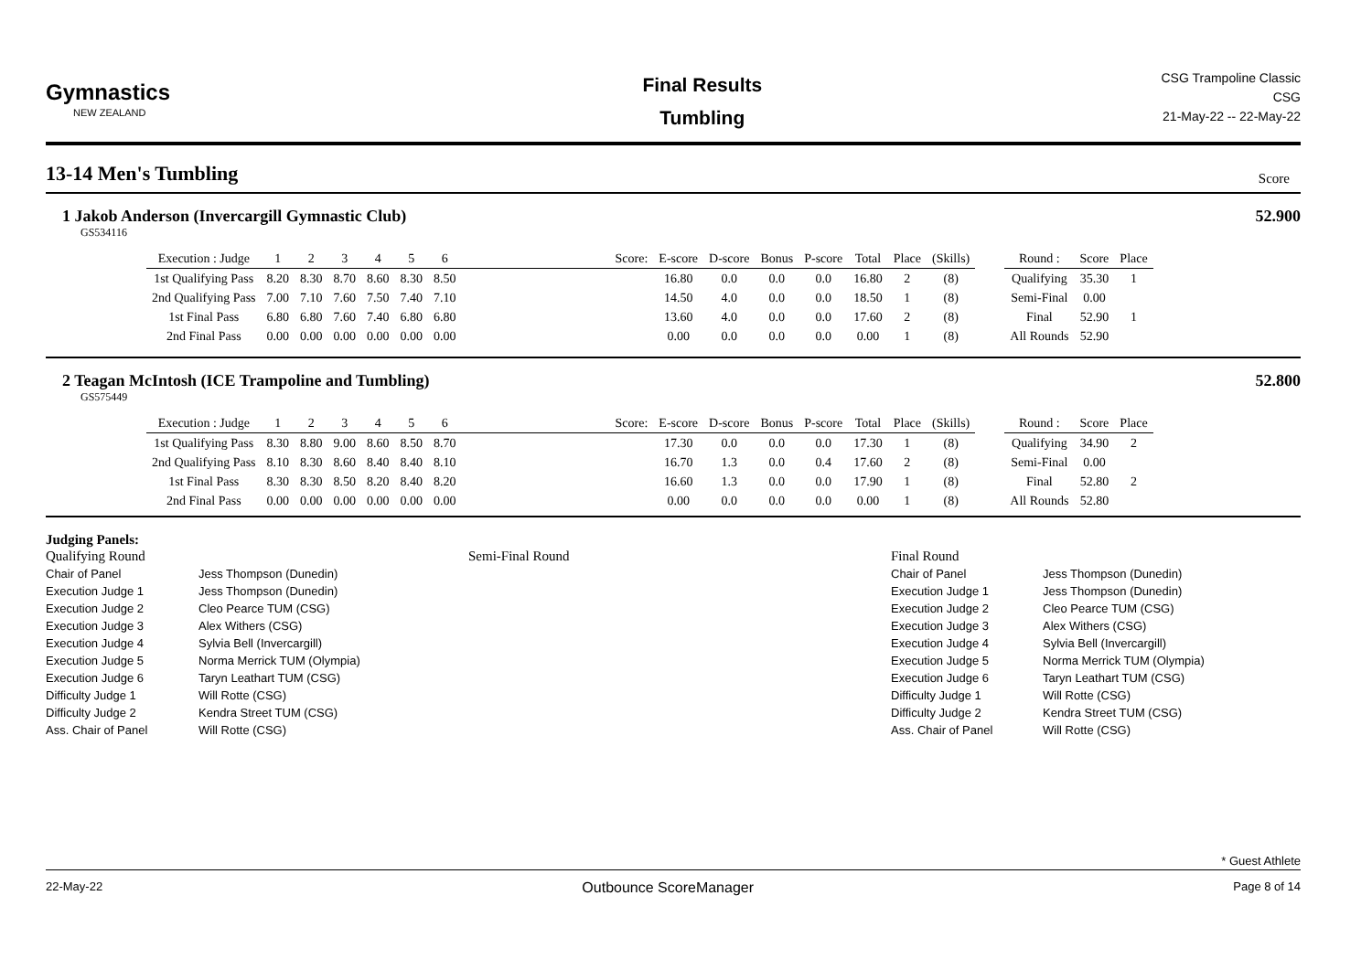Gymnastics
NEW ZEALAND
Final Results
Tumbling
CSG Trampoline Classic
CSG
21-May-22 -- 22-May-22
13-14 Men's Tumbling Score
1 Jakob Anderson (Invercargill Gymnastic Club) 52.900
GS534116
| Execution : Judge | 1 | 2 | 3 | 4 | 5 | 6 | | Score: | E-score | D-score | Bonus | P-score | Total | Place | (Skills) | | Round : | Score | Place |
| --- | --- | --- | --- | --- | --- | --- | --- | --- | --- | --- | --- | --- | --- | --- | --- | --- | --- | --- | --- |
| 1st Qualifying Pass | 8.20 | 8.30 | 8.70 | 8.60 | 8.30 | 8.50 | | | 16.80 | 0.0 | 0.0 | 0.0 | 16.80 | 2 | (8) | | Qualifying | 35.30 | 1 |
| 2nd Qualifying Pass | 7.00 | 7.10 | 7.60 | 7.50 | 7.40 | 7.10 | | | 14.50 | 4.0 | 0.0 | 0.0 | 18.50 | 1 | (8) | | Semi-Final | 0.00 | |
| 1st Final Pass | 6.80 | 6.80 | 7.60 | 7.40 | 6.80 | 6.80 | | | 13.60 | 4.0 | 0.0 | 0.0 | 17.60 | 2 | (8) | | Final | 52.90 | 1 |
| 2nd Final Pass | 0.00 | 0.00 | 0.00 | 0.00 | 0.00 | 0.00 | | | 0.00 | 0.0 | 0.0 | 0.0 | 0.00 | 1 | (8) | | All Rounds | 52.90 | |
2 Teagan McIntosh (ICE Trampoline and Tumbling) 52.800
GS575449
| Execution : Judge | 1 | 2 | 3 | 4 | 5 | 6 | | Score: | E-score | D-score | Bonus | P-score | Total | Place | (Skills) | | Round : | Score | Place |
| --- | --- | --- | --- | --- | --- | --- | --- | --- | --- | --- | --- | --- | --- | --- | --- | --- | --- | --- | --- |
| 1st Qualifying Pass | 8.30 | 8.80 | 9.00 | 8.60 | 8.50 | 8.70 | | | 17.30 | 0.0 | 0.0 | 0.0 | 17.30 | 1 | (8) | | Qualifying | 34.90 | 2 |
| 2nd Qualifying Pass | 8.10 | 8.30 | 8.60 | 8.40 | 8.40 | 8.10 | | | 16.70 | 1.3 | 0.0 | 0.4 | 17.60 | 2 | (8) | | Semi-Final | 0.00 | |
| 1st Final Pass | 8.30 | 8.30 | 8.50 | 8.20 | 8.40 | 8.20 | | | 16.60 | 1.3 | 0.0 | 0.0 | 17.90 | 1 | (8) | | Final | 52.80 | 2 |
| 2nd Final Pass | 0.00 | 0.00 | 0.00 | 0.00 | 0.00 | 0.00 | | | 0.00 | 0.0 | 0.0 | 0.0 | 0.00 | 1 | (8) | | All Rounds | 52.80 | |
Judging Panels:
Qualifying Round
Chair of Panel
Execution Judge 1
Execution Judge 2
Execution Judge 3
Execution Judge 4
Execution Judge 5
Execution Judge 6
Difficulty Judge 1
Difficulty Judge 2
Ass. Chair of Panel
Jess Thompson (Dunedin)
Jess Thompson (Dunedin)
Cleo Pearce TUM (CSG)
Alex Withers (CSG)
Sylvia Bell (Invercargill)
Norma Merrick TUM (Olympia)
Taryn Leathart TUM (CSG)
Will Rotte (CSG)
Kendra Street TUM (CSG)
Will Rotte (CSG)
Semi-Final Round Final Round
Chair of Panel
Execution Judge 1
Execution Judge 2
Execution Judge 3
Execution Judge 4
Execution Judge 5
Execution Judge 6
Difficulty Judge 1
Difficulty Judge 2
Ass. Chair of Panel
Jess Thompson (Dunedin)
Jess Thompson (Dunedin)
Cleo Pearce TUM (CSG)
Alex Withers (CSG)
Sylvia Bell (Invercargill)
Norma Merrick TUM (Olympia)
Taryn Leathart TUM (CSG)
Will Rotte (CSG)
Kendra Street TUM (CSG)
Will Rotte (CSG)
* Guest Athlete
22-May-22 Outbounce ScoreManager Page 8 of 14